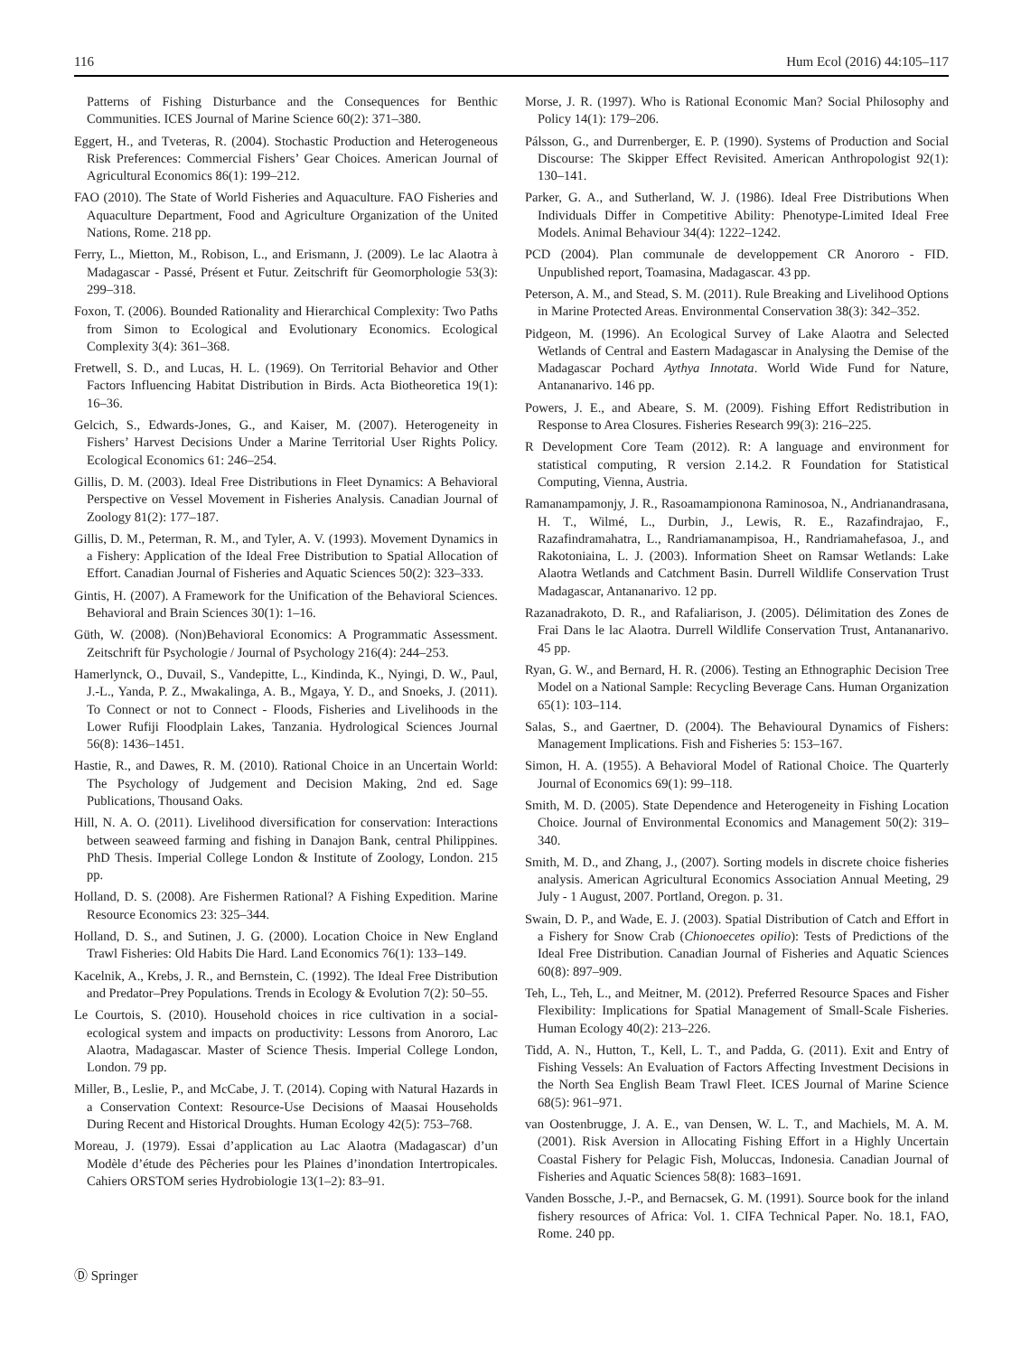116 Hum Ecol (2016) 44:105–117
Patterns of Fishing Disturbance and the Consequences for Benthic Communities. ICES Journal of Marine Science 60(2): 371–380.
Eggert, H., and Tveteras, R. (2004). Stochastic Production and Heterogeneous Risk Preferences: Commercial Fishers’ Gear Choices. American Journal of Agricultural Economics 86(1): 199–212.
FAO (2010). The State of World Fisheries and Aquaculture. FAO Fisheries and Aquaculture Department, Food and Agriculture Organization of the United Nations, Rome. 218 pp.
Ferry, L., Mietton, M., Robison, L., and Erismann, J. (2009). Le lac Alaotra à Madagascar - Passé, Présent et Futur. Zeitschrift für Geomorphologie 53(3): 299–318.
Foxon, T. (2006). Bounded Rationality and Hierarchical Complexity: Two Paths from Simon to Ecological and Evolutionary Economics. Ecological Complexity 3(4): 361–368.
Fretwell, S. D., and Lucas, H. L. (1969). On Territorial Behavior and Other Factors Influencing Habitat Distribution in Birds. Acta Biotheoretica 19(1): 16–36.
Gelcich, S., Edwards-Jones, G., and Kaiser, M. (2007). Heterogeneity in Fishers’ Harvest Decisions Under a Marine Territorial User Rights Policy. Ecological Economics 61: 246–254.
Gillis, D. M. (2003). Ideal Free Distributions in Fleet Dynamics: A Behavioral Perspective on Vessel Movement in Fisheries Analysis. Canadian Journal of Zoology 81(2): 177–187.
Gillis, D. M., Peterman, R. M., and Tyler, A. V. (1993). Movement Dynamics in a Fishery: Application of the Ideal Free Distribution to Spatial Allocation of Effort. Canadian Journal of Fisheries and Aquatic Sciences 50(2): 323–333.
Gintis, H. (2007). A Framework for the Unification of the Behavioral Sciences. Behavioral and Brain Sciences 30(1): 1–16.
Güth, W. (2008). (Non)Behavioral Economics: A Programmatic Assessment. Zeitschrift für Psychologie / Journal of Psychology 216(4): 244–253.
Hamerlynck, O., Duvail, S., Vandepitte, L., Kindinda, K., Nyingi, D. W., Paul, J.-L., Yanda, P. Z., Mwakalinga, A. B., Mgaya, Y. D., and Snoeks, J. (2011). To Connect or not to Connect - Floods, Fisheries and Livelihoods in the Lower Rufiji Floodplain Lakes, Tanzania. Hydrological Sciences Journal 56(8): 1436–1451.
Hastie, R., and Dawes, R. M. (2010). Rational Choice in an Uncertain World: The Psychology of Judgement and Decision Making, 2nd ed. Sage Publications, Thousand Oaks.
Hill, N. A. O. (2011). Livelihood diversification for conservation: Interactions between seaweed farming and fishing in Danajon Bank, central Philippines. PhD Thesis. Imperial College London & Institute of Zoology, London. 215 pp.
Holland, D. S. (2008). Are Fishermen Rational? A Fishing Expedition. Marine Resource Economics 23: 325–344.
Holland, D. S., and Sutinen, J. G. (2000). Location Choice in New England Trawl Fisheries: Old Habits Die Hard. Land Economics 76(1): 133–149.
Kacelnik, A., Krebs, J. R., and Bernstein, C. (1992). The Ideal Free Distribution and Predator–Prey Populations. Trends in Ecology & Evolution 7(2): 50–55.
Le Courtois, S. (2010). Household choices in rice cultivation in a social-ecological system and impacts on productivity: Lessons from Anororo, Lac Alaotra, Madagascar. Master of Science Thesis. Imperial College London, London. 79 pp.
Miller, B., Leslie, P., and McCabe, J. T. (2014). Coping with Natural Hazards in a Conservation Context: Resource-Use Decisions of Maasai Households During Recent and Historical Droughts. Human Ecology 42(5): 753–768.
Moreau, J. (1979). Essai d’application au Lac Alaotra (Madagascar) d’un Modèle d’étude des Pêcheries pour les Plaines d’inondation Intertropicales. Cahiers ORSTOM series Hydrobiologie 13(1–2): 83–91.
Morse, J. R. (1997). Who is Rational Economic Man? Social Philosophy and Policy 14(1): 179–206.
Pálsson, G., and Durrenberger, E. P. (1990). Systems of Production and Social Discourse: The Skipper Effect Revisited. American Anthropologist 92(1): 130–141.
Parker, G. A., and Sutherland, W. J. (1986). Ideal Free Distributions When Individuals Differ in Competitive Ability: Phenotype-Limited Ideal Free Models. Animal Behaviour 34(4): 1222–1242.
PCD (2004). Plan communale de developpement CR Anororo - FID. Unpublished report, Toamasina, Madagascar. 43 pp.
Peterson, A. M., and Stead, S. M. (2011). Rule Breaking and Livelihood Options in Marine Protected Areas. Environmental Conservation 38(3): 342–352.
Pidgeon, M. (1996). An Ecological Survey of Lake Alaotra and Selected Wetlands of Central and Eastern Madagascar in Analysing the Demise of the Madagascar Pochard Aythya Innotata. World Wide Fund for Nature, Antananarivo. 146 pp.
Powers, J. E., and Abeare, S. M. (2009). Fishing Effort Redistribution in Response to Area Closures. Fisheries Research 99(3): 216–225.
R Development Core Team (2012). R: A language and environment for statistical computing, R version 2.14.2. R Foundation for Statistical Computing, Vienna, Austria.
Ramanampamonjy, J. R., Rasoamampionona Raminosoa, N., Andrianandrasana, H. T., Wilmé, L., Durbin, J., Lewis, R. E., Razafindrajao, F., Razafindramahatra, L., Randriamanampisoa, H., Randriamahefasoa, J., and Rakotoniaina, L. J. (2003). Information Sheet on Ramsar Wetlands: Lake Alaotra Wetlands and Catchment Basin. Durrell Wildlife Conservation Trust Madagascar, Antananarivo. 12 pp.
Razanadrakoto, D. R., and Rafaliarison, J. (2005). Délimitation des Zones de Frai Dans le lac Alaotra. Durrell Wildlife Conservation Trust, Antananarivo. 45 pp.
Ryan, G. W., and Bernard, H. R. (2006). Testing an Ethnographic Decision Tree Model on a National Sample: Recycling Beverage Cans. Human Organization 65(1): 103–114.
Salas, S., and Gaertner, D. (2004). The Behavioural Dynamics of Fishers: Management Implications. Fish and Fisheries 5: 153–167.
Simon, H. A. (1955). A Behavioral Model of Rational Choice. The Quarterly Journal of Economics 69(1): 99–118.
Smith, M. D. (2005). State Dependence and Heterogeneity in Fishing Location Choice. Journal of Environmental Economics and Management 50(2): 319–340.
Smith, M. D., and Zhang, J., (2007). Sorting models in discrete choice fisheries analysis. American Agricultural Economics Association Annual Meeting, 29 July - 1 August, 2007. Portland, Oregon. p. 31.
Swain, D. P., and Wade, E. J. (2003). Spatial Distribution of Catch and Effort in a Fishery for Snow Crab (Chionoecetes opilio): Tests of Predictions of the Ideal Free Distribution. Canadian Journal of Fisheries and Aquatic Sciences 60(8): 897–909.
Teh, L., Teh, L., and Meitner, M. (2012). Preferred Resource Spaces and Fisher Flexibility: Implications for Spatial Management of Small-Scale Fisheries. Human Ecology 40(2): 213–226.
Tidd, A. N., Hutton, T., Kell, L. T., and Padda, G. (2011). Exit and Entry of Fishing Vessels: An Evaluation of Factors Affecting Investment Decisions in the North Sea English Beam Trawl Fleet. ICES Journal of Marine Science 68(5): 961–971.
van Oostenbrugge, J. A. E., van Densen, W. L. T., and Machiels, M. A. M. (2001). Risk Aversion in Allocating Fishing Effort in a Highly Uncertain Coastal Fishery for Pelagic Fish, Moluccas, Indonesia. Canadian Journal of Fisheries and Aquatic Sciences 58(8): 1683–1691.
Vanden Bossche, J.-P., and Bernacsek, G. M. (1991). Source book for the inland fishery resources of Africa: Vol. 1. CIFA Technical Paper. No. 18.1, FAO, Rome. 240 pp.
Ⓓ Springer